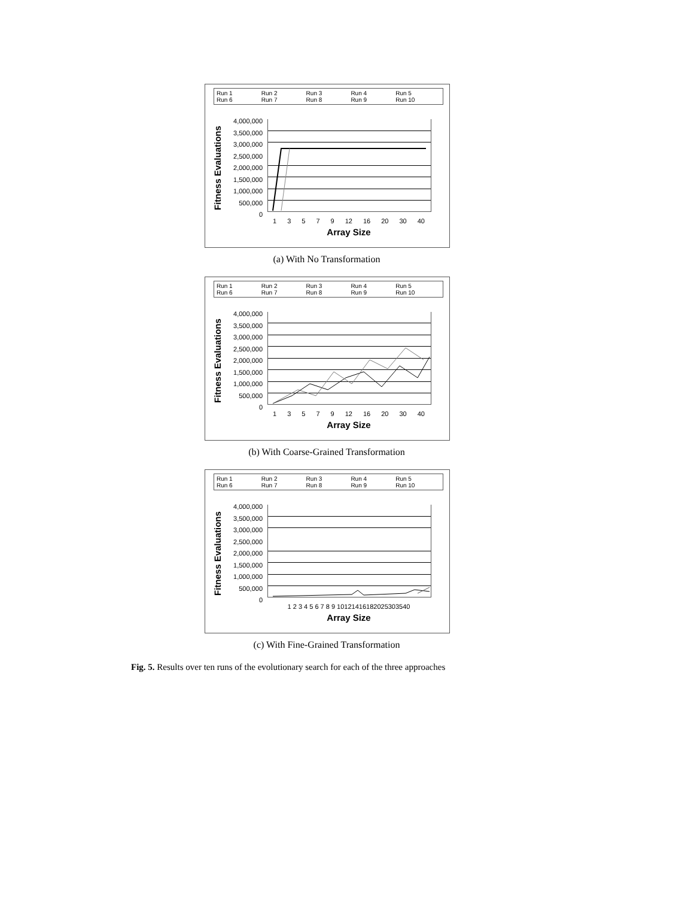Run 1 Run 2 Run 3 Run 4 Run 5 Run 6 Run 7 Run 8 Run 9 Run 10
Fitness Evaluations
4,000,000
3,500,000
3,000,000
2,500,000
2,000,000
1,500,000
1,000,000
500,000
0
13579 12 16 20 30 40
Array Size
(a) With No Transformation
Run 1 Run 2 Run 3 Run 4 Run 5 Run 6 Run 7 Run 8 Run 9 Run 10
Fitness Evaluations
4,000,000
3,500,000
3,000,000
2,500,000
2,000,000
1,500,000
1,000,000
500,000
0
13579 12 16 20 30 40
Array Size
(b) With Coarse-Grained Transformation
Run 1 Run 2 Run 3 Run 4 Run 5 Run 6 Run 7 Run 8 Run 9 Run 10
Fitness Evaluations
4,000,000
3,500,000
3,000,000
2,500,000
2,000,000
1,500,000
1,000,000
500,000
0
1 2 3 4 5 6 7 8 9 10121416182025303540
Array Size
(c) With Fine-Grained Transformation
Fig. 5. Results over ten runs of the evolutionary search for each of the three approaches